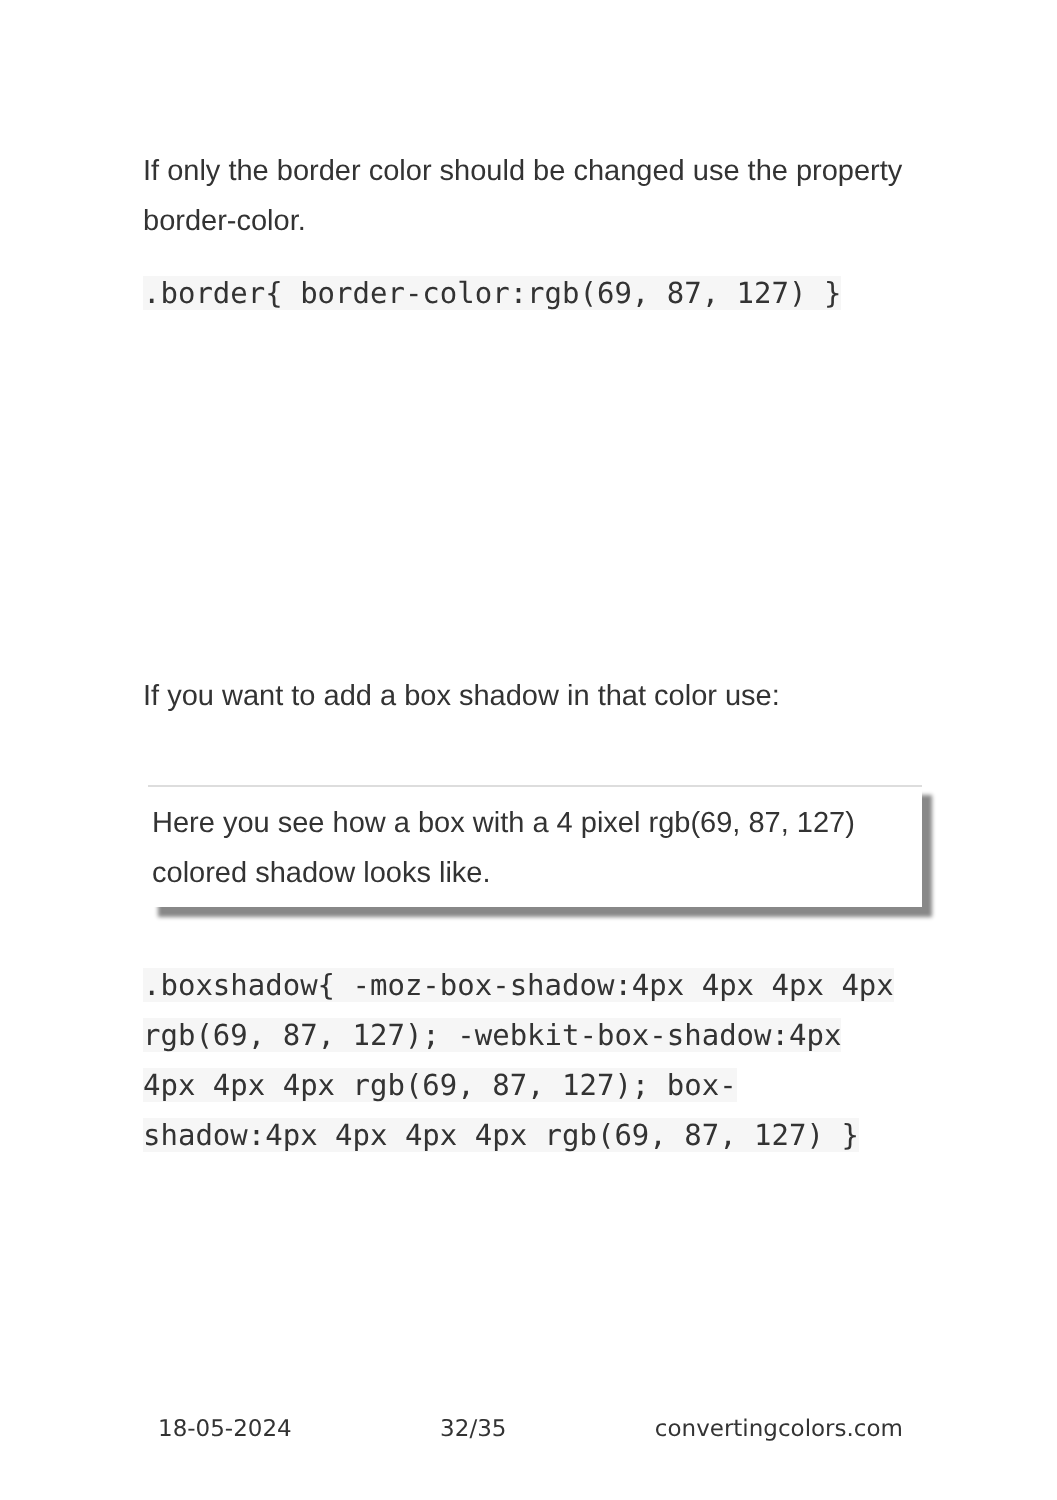If only the border color should be changed use the property border-color.
.border{ border-color:rgb(69, 87, 127) }
If you want to add a box shadow in that color use:
Here you see how a box with a 4 pixel rgb(69, 87, 127) colored shadow looks like.
.boxshadow{ -moz-box-shadow:4px 4px 4px 4px rgb(69, 87, 127); -webkit-box-shadow:4px 4px 4px 4px rgb(69, 87, 127); box-shadow:4px 4px 4px 4px rgb(69, 87, 127) }
18-05-2024 32/35 convertingcolors.com